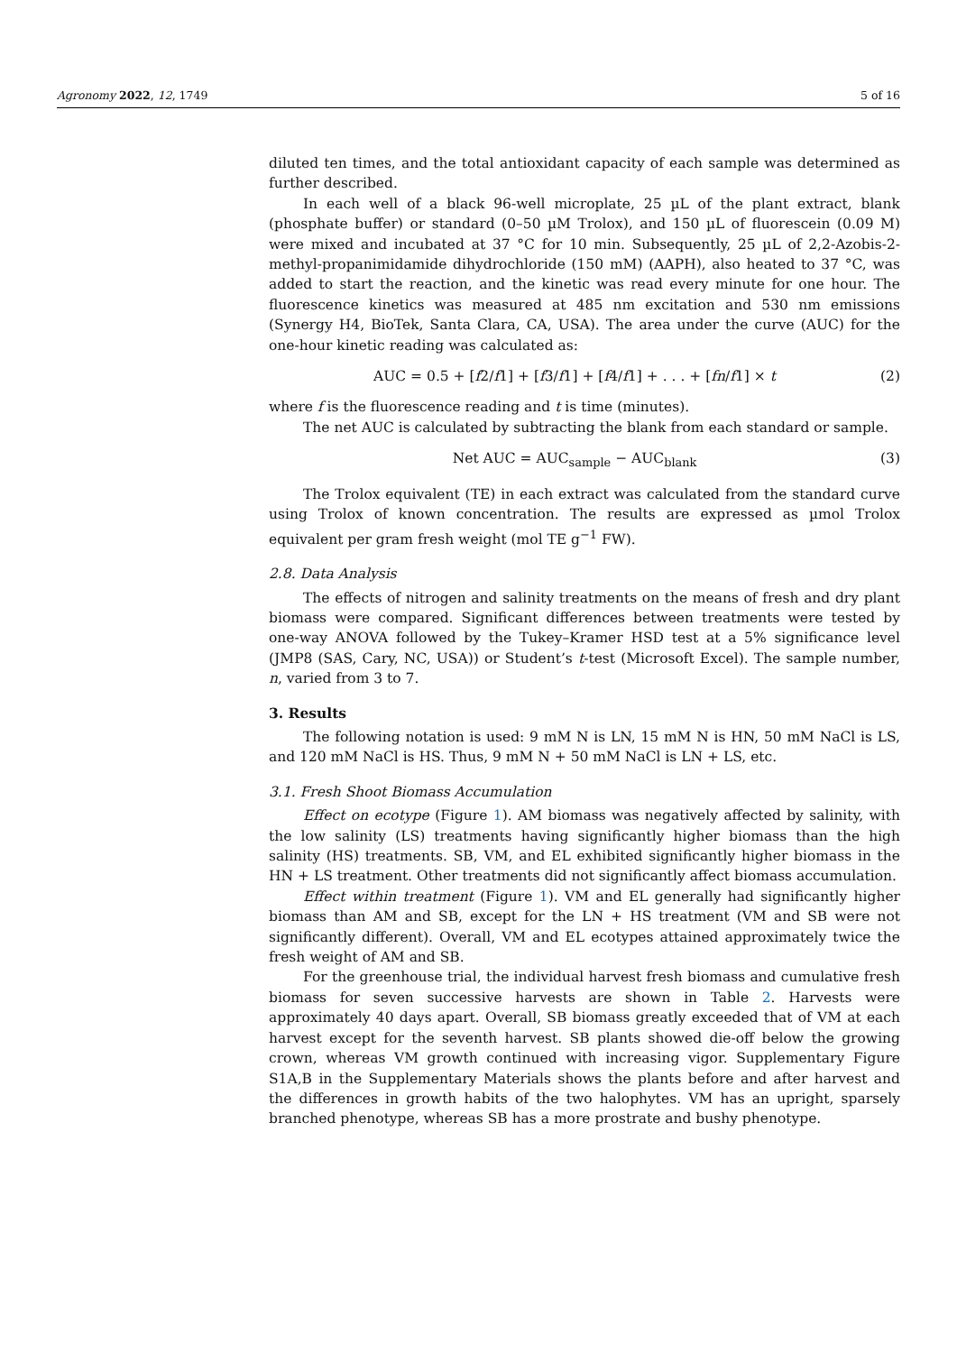Agronomy 2022, 12, 1749 5 of 16
diluted ten times, and the total antioxidant capacity of each sample was determined as further described.
In each well of a black 96-well microplate, 25 µL of the plant extract, blank (phosphate buffer) or standard (0–50 µM Trolox), and 150 µL of fluorescein (0.09 M) were mixed and incubated at 37 °C for 10 min. Subsequently, 25 µL of 2,2-Azobis-2-methyl-propanimidamide dihydrochloride (150 mM) (AAPH), also heated to 37 °C, was added to start the reaction, and the kinetic was read every minute for one hour. The fluorescence kinetics was measured at 485 nm excitation and 530 nm emissions (Synergy H4, BioTek, Santa Clara, CA, USA). The area under the curve (AUC) for the one-hour kinetic reading was calculated as:
AUC = 0.5 + [f2/f1] + [f3/f1] + [f4/f1] + . . . + [fn/f1] × t (2)
where f is the fluorescence reading and t is time (minutes).
The net AUC is calculated by subtracting the blank from each standard or sample.
Net AUC = AUC<sub>sample</sub> − AUC<sub>blank</sub> (3)
The Trolox equivalent (TE) in each extract was calculated from the standard curve using Trolox of known concentration. The results are expressed as µmol Trolox equivalent per gram fresh weight (mol TE g<sup>−1</sup> FW).
2.8. Data Analysis
The effects of nitrogen and salinity treatments on the means of fresh and dry plant biomass were compared. Significant differences between treatments were tested by one-way ANOVA followed by the Tukey–Kramer HSD test at a 5% significance level (JMP8 (SAS, Cary, NC, USA)) or Student’s t-test (Microsoft Excel). The sample number, n, varied from 3 to 7.
3. Results
The following notation is used: 9 mM N is LN, 15 mM N is HN, 50 mM NaCl is LS, and 120 mM NaCl is HS. Thus, 9 mM N + 50 mM NaCl is LN + LS, etc.
3.1. Fresh Shoot Biomass Accumulation
Effect on ecotype (Figure 1). AM biomass was negatively affected by salinity, with the low salinity (LS) treatments having significantly higher biomass than the high salinity (HS) treatments. SB, VM, and EL exhibited significantly higher biomass in the HN + LS treatment. Other treatments did not significantly affect biomass accumulation.
Effect within treatment (Figure 1). VM and EL generally had significantly higher biomass than AM and SB, except for the LN + HS treatment (VM and SB were not significantly different). Overall, VM and EL ecotypes attained approximately twice the fresh weight of AM and SB.
For the greenhouse trial, the individual harvest fresh biomass and cumulative fresh biomass for seven successive harvests are shown in Table 2. Harvests were approximately 40 days apart. Overall, SB biomass greatly exceeded that of VM at each harvest except for the seventh harvest. SB plants showed die-off below the growing crown, whereas VM growth continued with increasing vigor. Supplementary Figure S1A,B in the Supplementary Materials shows the plants before and after harvest and the differences in growth habits of the two halophytes. VM has an upright, sparsely branched phenotype, whereas SB has a more prostrate and bushy phenotype.